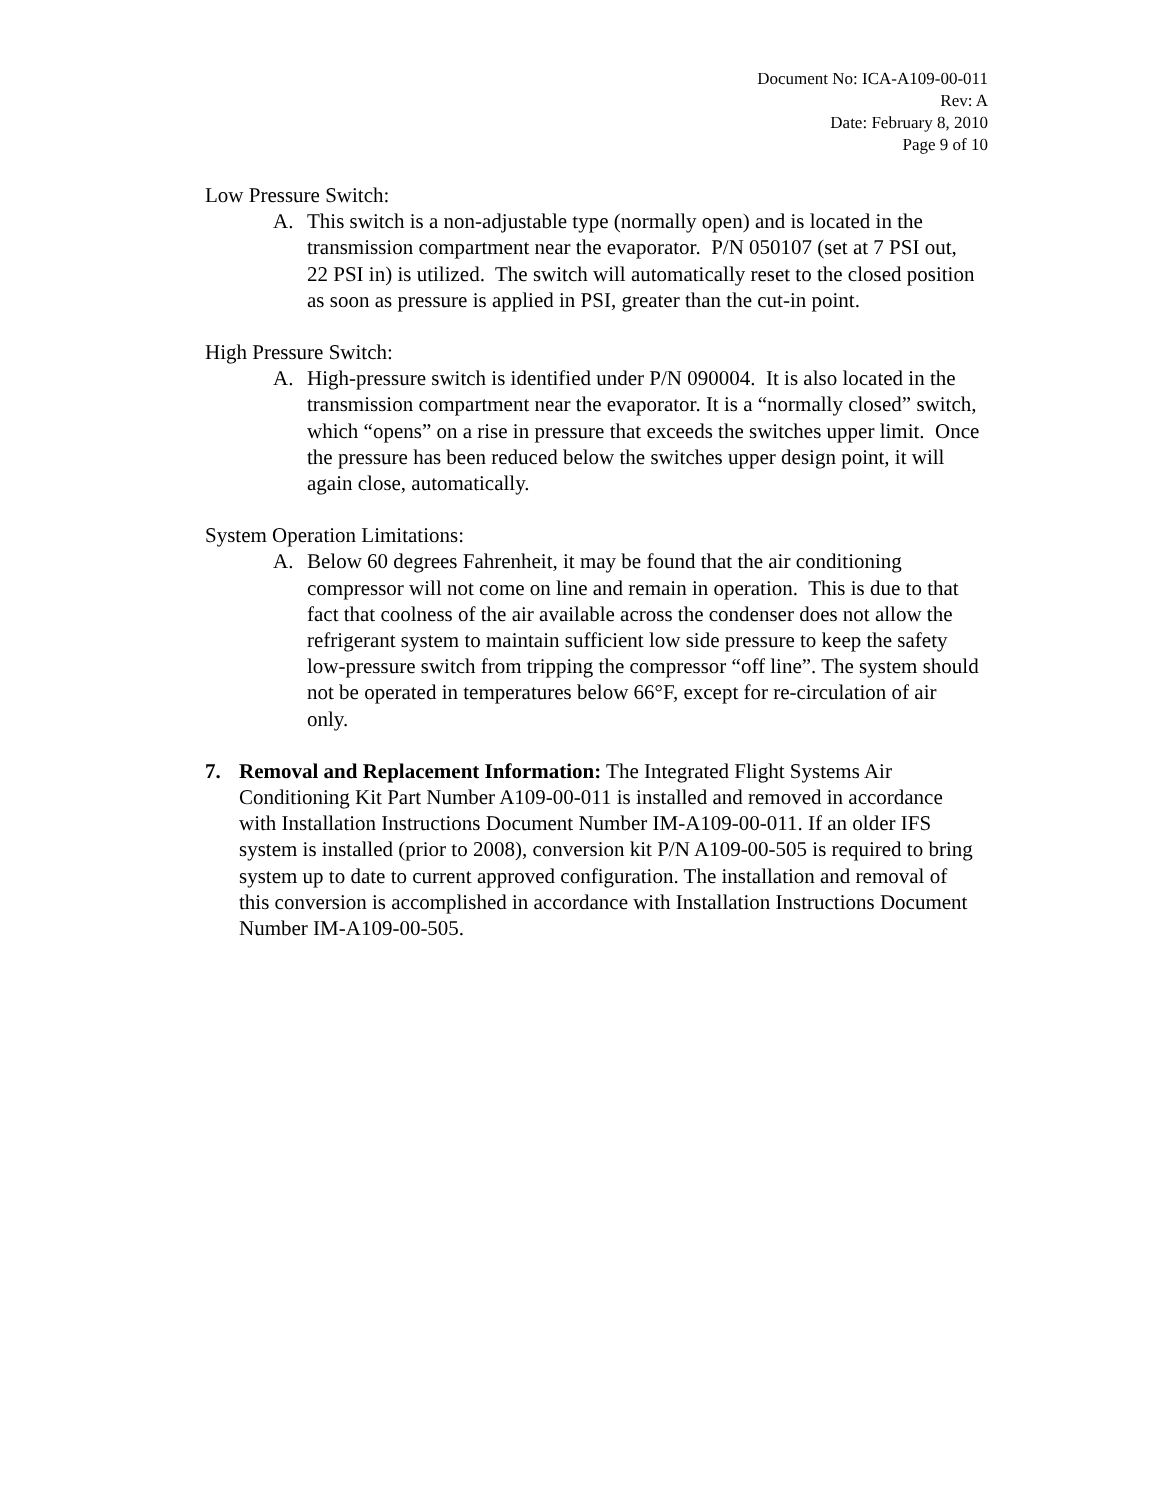Document No: ICA-A109-00-011
Rev: A
Date: February 8, 2010
Page 9 of 10
Low Pressure Switch:
A. This switch is a non-adjustable type (normally open) and is located in the transmission compartment near the evaporator. P/N 050107 (set at 7 PSI out, 22 PSI in) is utilized. The switch will automatically reset to the closed position as soon as pressure is applied in PSI, greater than the cut-in point.
High Pressure Switch:
A. High-pressure switch is identified under P/N 090004. It is also located in the transmission compartment near the evaporator. It is a “normally closed” switch, which “opens” on a rise in pressure that exceeds the switches upper limit. Once the pressure has been reduced below the switches upper design point, it will again close, automatically.
System Operation Limitations:
A. Below 60 degrees Fahrenheit, it may be found that the air conditioning compressor will not come on line and remain in operation. This is due to that fact that coolness of the air available across the condenser does not allow the refrigerant system to maintain sufficient low side pressure to keep the safety low-pressure switch from tripping the compressor “off line”. The system should not be operated in temperatures below 66°F, except for re-circulation of air only.
7. Removal and Replacement Information: The Integrated Flight Systems Air Conditioning Kit Part Number A109-00-011 is installed and removed in accordance with Installation Instructions Document Number IM-A109-00-011. If an older IFS system is installed (prior to 2008), conversion kit P/N A109-00-505 is required to bring system up to date to current approved configuration. The installation and removal of this conversion is accomplished in accordance with Installation Instructions Document Number IM-A109-00-505.